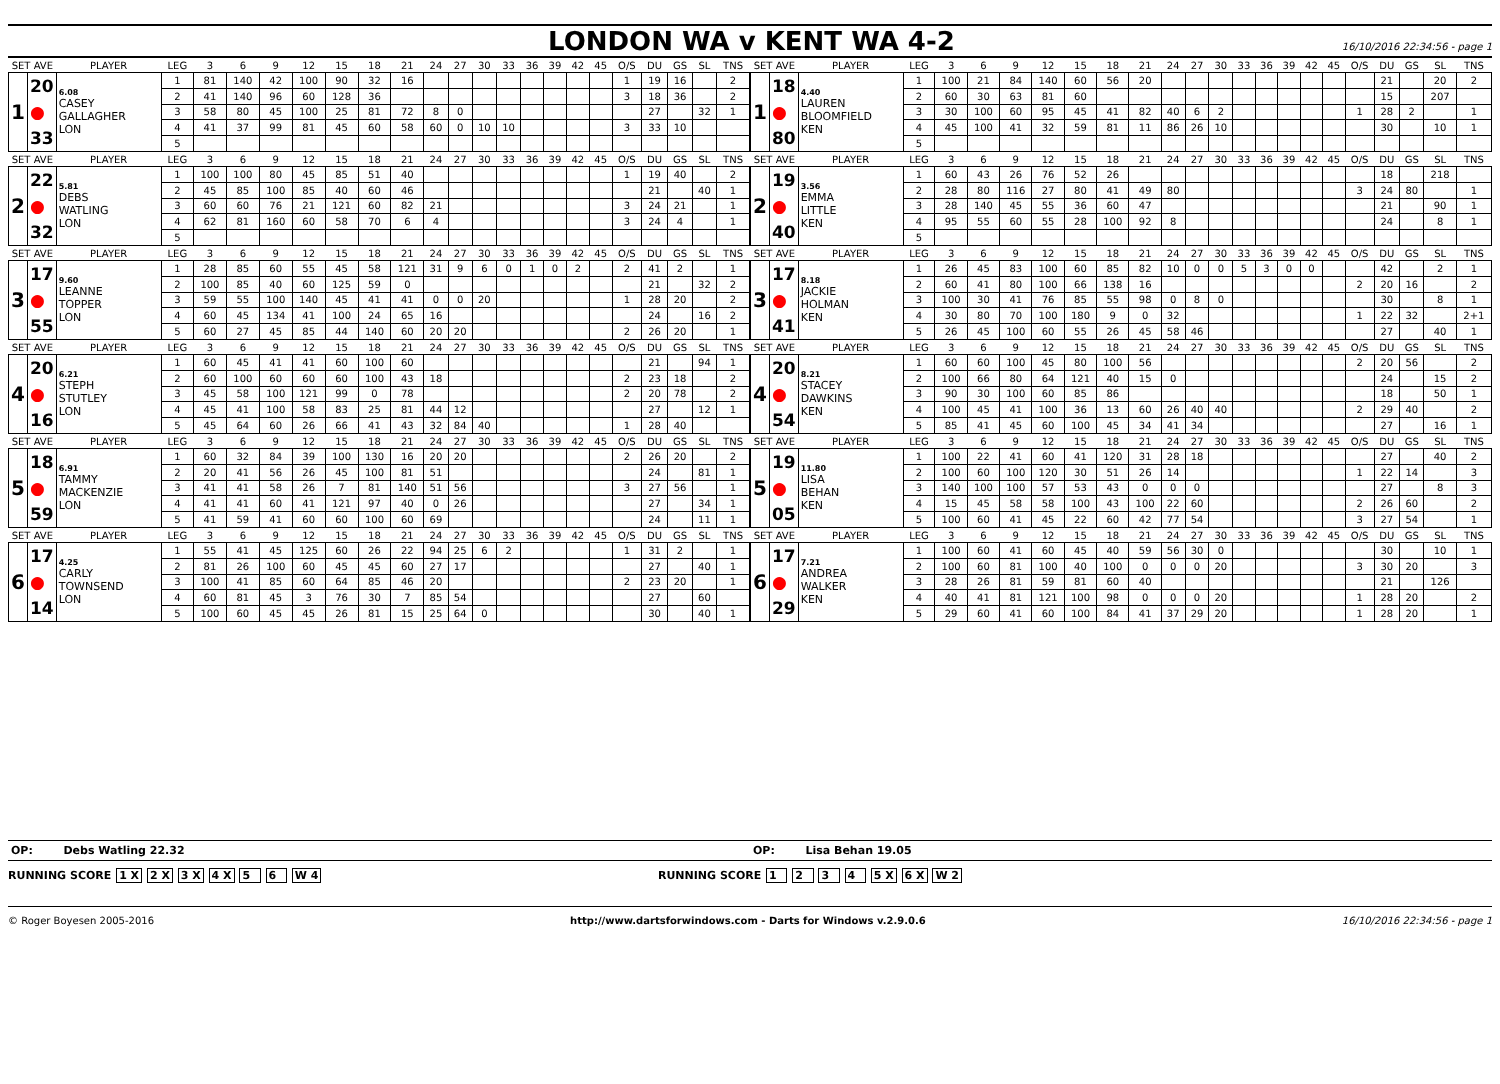LONDON WA v KENT WA 4-2
16/10/2016 22:34:56 - page 1
| SET AVE | | PLAYER | LEG | 3 | 6 | 9 | 12 | 15 | 18 | 21 | 24 | 27 | 30 | 33 | 36 | 39 | 42 | 45 | O/S | DU | GS | SL | TNS |
| --- | --- | --- | --- | --- | --- | --- | --- | --- | --- | --- | --- | --- | --- | --- | --- | --- | --- | --- | --- | --- | --- | --- | --- |
| 1 | 20 ● 33 | 6.08 CASEY GALLAGHER LON | 1 | 81 | 140 | 42 | 100 | 90 | 32 | 16 | | | | | | | | | 1 | 19 | 16 | | 2 |
| | | | 2 | 41 | 140 | 96 | 60 | 128 | 36 | | | | | | | | | | 3 | 18 | 36 | | 2 |
| | | | 3 | 58 | 80 | 45 | 100 | 25 | 81 | 72 | 8 | 0 | | | | | | | | 27 | | 32 | 1 |
| | | | 4 | 41 | 37 | 99 | 81 | 45 | 60 | 58 | 60 | 0 | 10 | 10 | | | | | 3 | 33 | 10 | | |
| | | | 5 | | | | | | | | | | | | | | | | | | | | |
| SET AVE | | PLAYER | LEG | 3 | 6 | 9 | 12 | 15 | 18 | 21 | 24 | 27 | 30 | 33 | 36 | 39 | 42 | 45 | O/S | DU | GS | SL | TNS |
| 2 | 22 ● 32 | 5.81 DEBS WATLING LON | 1 | 100 | 100 | 80 | 45 | 85 | 51 | 40 | | | | | | | | | 1 | 19 | 40 | | 2 |
| | | | 2 | 45 | 85 | 100 | 85 | 40 | 60 | 46 | | | | | | | | | | 21 | | 40 | 1 |
| | | | 3 | 60 | 60 | 76 | 21 | 121 | 60 | 82 | 21 | | | | | | | | 3 | 24 | 21 | | 1 |
| | | | 4 | 62 | 81 | 160 | 60 | 58 | 70 | 6 | 4 | | | | | | | | 3 | 24 | 4 | | 1 |
| | | | 5 | | | | | | | | | | | | | | | | | | | | |
| SET AVE | | PLAYER | LEG | 3 | 6 | 9 | 12 | 15 | 18 | 21 | 24 | 27 | 30 | 33 | 36 | 39 | 42 | 45 | O/S | DU | GS | SL | TNS |
| 3 | 17 ● 55 | 9.60 LEANNE TOPPER LON | 1 | 28 | 85 | 60 | 55 | 45 | 58 | 121 | 31 | 9 | 6 | 0 | 1 | 0 | 2 | | 2 | 41 | 2 | | 1 |
| | | | 2 | 100 | 85 | 40 | 60 | 125 | 59 | 0 | | | | | | | | | | 21 | | 32 | 2 |
| | | | 3 | 59 | 55 | 100 | 140 | 45 | 41 | 41 | 0 | 0 | 20 | | | | | | 1 | 28 | 20 | | 2 |
| | | | 4 | 60 | 45 | 134 | 41 | 100 | 24 | 65 | 16 | | | | | | | | | 24 | | 16 | 2 |
| | | | 5 | 60 | 27 | 45 | 85 | 44 | 140 | 60 | 20 | 20 | | | | | | | 2 | 26 | 20 | | 1 |
| SET AVE | | PLAYER | LEG | 3 | 6 | 9 | 12 | 15 | 18 | 21 | 24 | 27 | 30 | 33 | 36 | 39 | 42 | 45 | O/S | DU | GS | SL | TNS |
| 4 | 20 ● 16 | 6.21 STEPH STUTLEY LON | 1 | 60 | 45 | 41 | 41 | 60 | 100 | 60 | | | | | | | | | | 21 | | 94 | 1 |
| | | | 2 | 60 | 100 | 60 | 60 | 60 | 100 | 43 | 18 | | | | | | | | 2 | 23 | 18 | | 2 |
| | | | 3 | 45 | 58 | 100 | 121 | 99 | 0 | 78 | | | | | | | | | 2 | 20 | 78 | | 2 |
| | | | 4 | 45 | 41 | 100 | 58 | 83 | 25 | 81 | 44 | 12 | | | | | | | | 27 | | 12 | 1 |
| | | | 5 | 45 | 64 | 60 | 26 | 66 | 41 | 43 | 32 | 84 | 40 | | | | | | 1 | 28 | 40 | | |
| SET AVE | | PLAYER | LEG | 3 | 6 | 9 | 12 | 15 | 18 | 21 | 24 | 27 | 30 | 33 | 36 | 39 | 42 | 45 | O/S | DU | GS | SL | TNS |
| 5 | 18 ● 59 | 6.91 TAMMY MACKENZIE LON | 1 | 60 | 32 | 84 | 39 | 100 | 130 | 16 | 20 | 20 | | | | | | | 2 | 26 | 20 | | 2 |
| | | | 2 | 20 | 41 | 56 | 26 | 45 | 100 | 81 | 51 | | | | | | | | | 24 | | 81 | 1 |
| | | | 3 | 41 | 41 | 58 | 26 | 7 | 81 | 140 | 51 | 56 | | | | | | | 3 | 27 | 56 | | 1 |
| | | | 4 | 41 | 41 | 60 | 41 | 121 | 97 | 40 | 0 | 26 | | | | | | | | 27 | | 34 | 1 |
| | | | 5 | 41 | 59 | 41 | 60 | 60 | 100 | 60 | 69 | | | | | | | | | 24 | | 11 | 1 |
| SET AVE | | PLAYER | LEG | 3 | 6 | 9 | 12 | 15 | 18 | 21 | 24 | 27 | 30 | 33 | 36 | 39 | 42 | 45 | O/S | DU | GS | SL | TNS |
| 6 | 17 ● 14 | 4.25 CARLY TOWNSEND LON | 1 | 55 | 41 | 45 | 125 | 60 | 26 | 22 | 94 | 25 | 6 | 2 | | | | | 1 | 31 | 2 | | 1 |
| | | | 2 | 81 | 26 | 100 | 60 | 45 | 45 | 60 | 27 | 17 | | | | | | | | 27 | | 40 | 1 |
| | | | 3 | 100 | 41 | 85 | 60 | 64 | 85 | 46 | 20 | | | | | | | | 2 | 23 | 20 | | 1 |
| | | | 4 | 60 | 81 | 45 | 3 | 76 | 30 | 7 | 85 | 54 | | | | | | | | 27 | | 60 | |
| | | | 5 | 100 | 60 | 45 | 45 | 26 | 81 | 15 | 25 | 64 | 0 | | | | | | | 30 | | 40 | 1 |
| SET AVE | | PLAYER | LEG | 3 | 6 | 9 | 12 | 15 | 18 | 21 | 24 | 27 | 30 | 33 | 36 | 39 | 42 | 45 | O/S | DU | GS | SL | TNS |
| --- | --- | --- | --- | --- | --- | --- | --- | --- | --- | --- | --- | --- | --- | --- | --- | --- | --- | --- | --- | --- | --- | --- | --- |
| 1 | 18 ● 80 | 4.40 LAUREN BLOOMFIELD KEN | 1 | 100 | 21 | 84 | 140 | 60 | 56 | 20 | | | | | | | | | | 21 | | 20 | 2 |
| | | | 2 | 60 | 30 | 63 | 81 | 60 | | | | | | | | | | | | 15 | | 207 | |
| | | | 3 | 30 | 100 | 60 | 95 | 45 | 41 | 82 | 40 | 6 | 2 | | | | | | 1 | 28 | 2 | | 1 |
| | | | 4 | 45 | 100 | 41 | 32 | 59 | 81 | 11 | 86 | 26 | 10 | | | | | | | 30 | | 10 | 1 |
| | | | 5 | | | | | | | | | | | | | | | | | | | | |
| SET AVE | | PLAYER | LEG | 3 | 6 | 9 | 12 | 15 | 18 | 21 | 24 | 27 | 30 | 33 | 36 | 39 | 42 | 45 | O/S | DU | GS | SL | TNS |
| 2 | 19 ● 40 | 3.56 EMMA LITTLE KEN | 1 | 60 | 43 | 26 | 76 | 52 | 26 | | | | | | | | | | | 18 | | 218 | |
| | | | 2 | 28 | 80 | 116 | 27 | 80 | 41 | 49 | 80 | | | | | | | | 3 | 24 | 80 | | 1 |
| | | | 3 | 28 | 140 | 45 | 55 | 36 | 60 | 47 | | | | | | | | | | 21 | | 90 | 1 |
| | | | 4 | 95 | 55 | 60 | 55 | 28 | 100 | 92 | 8 | | | | | | | | | 24 | | 8 | 1 |
| | | | 5 | | | | | | | | | | | | | | | | | | | | |
| SET AVE | | PLAYER | LEG | 3 | 6 | 9 | 12 | 15 | 18 | 21 | 24 | 27 | 30 | 33 | 36 | 39 | 42 | 45 | O/S | DU | GS | SL | TNS |
| 3 | 17 ● 41 | 8.18 JACKIE HOLMAN KEN | 1 | 26 | 45 | 83 | 100 | 60 | 85 | 82 | 10 | 0 | 0 | 5 | 3 | 0 | 0 | | | 42 | | 2 | 1 |
| | | | 2 | 60 | 41 | 80 | 100 | 66 | 138 | 16 | | | | | | | | | 2 | 20 | 16 | | 2 |
| | | | 3 | 100 | 30 | 41 | 76 | 85 | 55 | 98 | 0 | 8 | 0 | | | | | | | 30 | | 8 | 1 |
| | | | 4 | 30 | 80 | 70 | 100 | 180 | 9 | 0 | 32 | | | | | | | | 1 | 22 | 32 | | 2+1 |
| | | | 5 | 26 | 45 | 100 | 60 | 55 | 26 | 45 | 58 | 46 | | | | | | | | 27 | | 40 | 1 |
| SET AVE | | PLAYER | LEG | 3 | 6 | 9 | 12 | 15 | 18 | 21 | 24 | 27 | 30 | 33 | 36 | 39 | 42 | 45 | O/S | DU | GS | SL | TNS |
| 4 | 20 ● 54 | 8.21 STACEY DAWKINS KEN | 1 | 60 | 60 | 100 | 45 | 80 | 100 | 56 | | | | | | | | | 2 | 20 | 56 | | 2 |
| | | | 2 | 100 | 66 | 80 | 64 | 121 | 40 | 15 | 0 | | | | | | | | | 24 | | 15 | 2 |
| | | | 3 | 90 | 30 | 100 | 60 | 85 | 86 | | | | | | | | | | | 18 | | 50 | 1 |
| | | | 4 | 100 | 45 | 41 | 100 | 36 | 13 | 60 | 26 | 40 | 40 | | | | | | 2 | 29 | 40 | | 2 |
| | | | 5 | 85 | 41 | 45 | 60 | 100 | 45 | 34 | 41 | 34 | | | | | | | | 27 | | 16 | 1 |
| SET AVE | | PLAYER | LEG | 3 | 6 | 9 | 12 | 15 | 18 | 21 | 24 | 27 | 30 | 33 | 36 | 39 | 42 | 45 | O/S | DU | GS | SL | TNS |
| 5 | 19 ● 05 | 11.80 LISA BEHAN KEN | 1 | 100 | 22 | 41 | 60 | 41 | 120 | 31 | 28 | 18 | | | | | | | | 27 | | 40 | 2 |
| | | | 2 | 100 | 60 | 100 | 120 | 30 | 51 | 26 | 14 | | | | | | | | 1 | 22 | 14 | | 3 |
| | | | 3 | 140 | 100 | 100 | 57 | 53 | 43 | 0 | 0 | 0 | | | | | | | | 27 | | 8 | 3 |
| | | | 4 | 15 | 45 | 58 | 58 | 100 | 43 | 100 | 22 | 60 | | | | | | | 2 | 26 | 60 | | 2 |
| | | | 5 | 100 | 60 | 41 | 45 | 22 | 60 | 42 | 77 | 54 | | | | | | | 3 | 27 | 54 | | 1 |
| SET AVE | | PLAYER | LEG | 3 | 6 | 9 | 12 | 15 | 18 | 21 | 24 | 27 | 30 | 33 | 36 | 39 | 42 | 45 | O/S | DU | GS | SL | TNS |
| 6 | 17 ● 29 | 7.21 ANDREA WALKER KEN | 1 | 100 | 60 | 41 | 60 | 45 | 40 | 59 | 56 | 30 | 0 | | | | | | | 30 | | 10 | 1 |
| | | | 2 | 100 | 60 | 81 | 100 | 40 | 100 | 0 | 0 | 0 | 20 | | | | | | 3 | 30 | 20 | | 3 |
| | | | 3 | 28 | 26 | 81 | 59 | 81 | 60 | 40 | | | | | | | | | | 21 | | 126 | |
| | | | 4 | 40 | 41 | 81 | 121 | 100 | 98 | 0 | 0 | 0 | 20 | | | | | | 1 | 28 | 20 | | 2 |
| | | | 5 | 29 | 60 | 41 | 60 | 100 | 84 | 41 | 37 | 29 | 20 | | | | | | 1 | 28 | 20 | | 1 |
OP: Debs Watling 22.32 OP: Lisa Behan 19.05
RUNNING SCORE 1 X 2 X 3 X 4 X 5 6 W 4
RUNNING SCORE 1 2 3 4 5 X 6 X W 2
© Roger Boyesen 2005-2016 http://www.dartsforwindows.com - Darts for Windows v.2.9.0.6 16/10/2016 22:34:56 - page 1